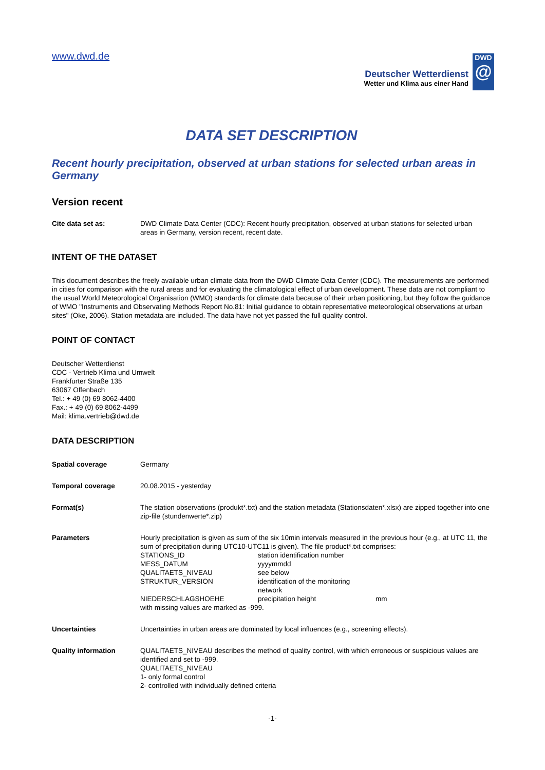www.dwd.de
Deutscher Wetterdienst
Wetter und Klima aus einer Hand
DWD
@
DATA SET DESCRIPTION
Recent hourly precipitation, observed at urban stations for selected urban areas in Germany
Version recent
| Cite data set as: | DWD Climate Data Center (CDC): Recent hourly precipitation, observed at urban stations for selected urban areas in Germany, version recent, recent date. |
INTENT OF THE DATASET
This document describes the freely available urban climate data from the DWD Climate Data Center (CDC). The measurements are performed in cities for comparison with the rural areas and for evaluating the climatological effect of urban development. These data are not compliant to the usual World Meteorological Organisation (WMO) standards for climate data because of their urban positioning, but they follow the guidance of WMO "Instruments and Observating Methods Report No.81: Initial guidance to obtain representative meteorological observations at urban sites" (Oke, 2006). Station metadata are included. The data have not yet passed the full quality control.
POINT OF CONTACT
Deutscher Wetterdienst
CDC - Vertrieb Klima und Umwelt
Frankfurter Straße 135
63067 Offenbach
Tel.: + 49 (0) 69 8062-4400
Fax.: + 49 (0) 69 8062-4499
Mail: klima.vertrieb@dwd.de
DATA DESCRIPTION
| Spatial coverage | Germany |
| Temporal coverage | 20.08.2015 - yesterday |
| Format(s) | The station observations (produkt*.txt) and the station metadata (Stationsdaten*.xlsx) are zipped together into one zip-file (stundenwerte*.zip) |
| Parameters | Hourly precipitation is given as sum of the six 10min intervals measured in the previous hour (e.g., at UTC 11, the sum of precipitation during UTC10-UTC11 is given). The file product*.txt comprises: / STATIONS_ID / station identification number / / / MESS_DATUM / yyyymmdd / / / QUALITAETS_NIVEAU / see below / / / STRUKTUR_VERSION / identification of the monitoring network / / / NIEDERSCHLAGSHOEHE / precipitation height / mm / with missing values are marked as -999. |
| Uncertainties | Uncertainties in urban areas are dominated by local influences (e.g., screening effects). |
| Quality information | QUALITAETS_NIVEAU describes the method of quality control, with which erroneous or suspicious values are identified and set to -999. QUALITAETS_NIVEAU 1- only formal control 2- controlled with individually defined criteria |
-1-